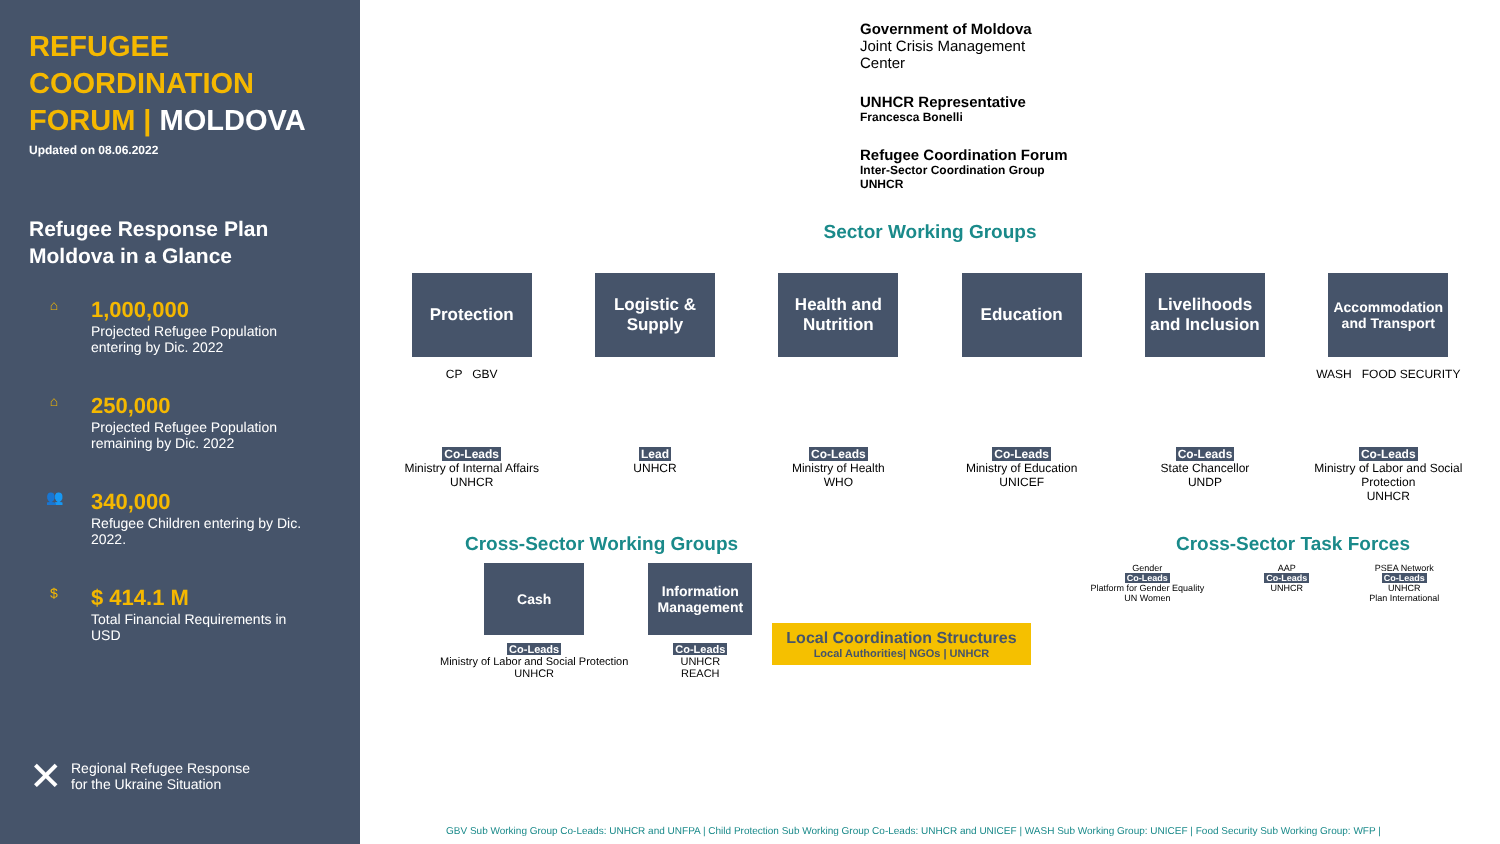REFUGEE
COORDINATION
FORUM | MOLDOVA
Updated on 08.06.2022
Refugee Response Plan
Moldova in a Glance
⌂
1,000,000
Projected Refugee Population
entering by Dic. 2022
⌂
250,000
Projected Refugee Population
remaining by Dic. 2022
👥
340,000
Refugee Children entering by Dic.
2022.
$
$ 414.1 M
Total Financial Requirements in
USD
✕ Regional Refugee Response
for the Ukraine Situation
Government of Moldova
Joint Crisis Management
Center
UNHCR Representative
Francesca Bonelli
Refugee Coordination Forum
Inter-Sector Coordination Group
UNHCR
Sector Working Groups
Protection
CP GBV
Co-Leads
Ministry of Internal Affairs
UNHCR
Logistic & Supply
Lead
UNHCR
Health and Nutrition
Co-Leads
Ministry of Health
WHO
Education
Co-Leads
Ministry of Education
UNICEF
Livelihoods and Inclusion
Co-Leads
State Chancellor
UNDP
Accommodation and Transport
WASH FOOD SECURITY
Co-Leads
Ministry of Labor and Social Protection
UNHCR
Cross-Sector Working Groups Cross-Sector Task Forces
Cash
Co-Leads
Ministry of Labor and Social Protection
UNHCR
Information Management
Co-Leads
UNHCR
REACH
Local Coordination Structures
Local Authorities| NGOs | UNHCR
Gender
Co-Leads
Platform for Gender Equality
UN Women
AAP
Co-Leads
UNHCR
PSEA Network
Co-Leads
UNHCR
Plan International
GBV Sub Working Group Co-Leads: UNHCR and UNFPA | Child Protection Sub Working Group Co-Leads: UNHCR and UNICEF | WASH Sub Working Group: UNICEF | Food Security Sub Working Group: WFP |